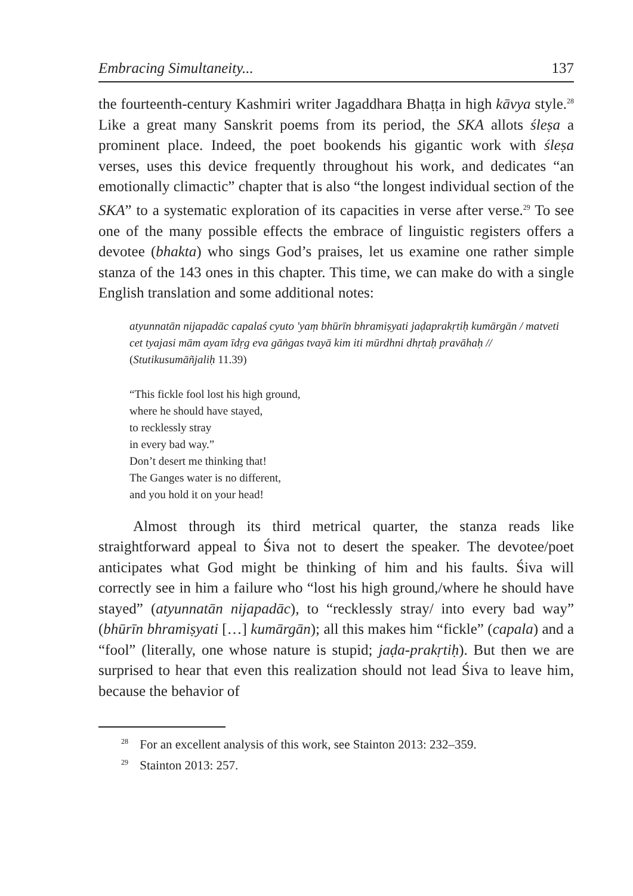Embracing Simultaneity... 137
the fourteenth-century Kashmiri writer Jagaddhara Bhaṭṭa in high kāvya style.<sup>28</sup> Like a great many Sanskrit poems from its period, the SKA allots śleṣa a prominent place. Indeed, the poet bookends his gigantic work with śleṣa verses, uses this device frequently throughout his work, and dedicates “an emotionally climactic” chapter that is also “the longest individual section of the SKA” to a systematic exploration of its capacities in verse after verse.<sup>29</sup> To see one of the many possible effects the embrace of linguistic registers offers a devotee (bhakta) who sings God’s praises, let us examine one rather simple stanza of the 143 ones in this chapter. This time, we can make do with a single English translation and some additional notes:
atyunnatān nijapadāc capalaś cyuto 'yaṃ bhūrīn bhramiṣyati jaḍaprakṛtiḥ kumārgān / matveti cet tyajasi mām ayam īdṛg eva gāṅgas tvayā kim iti mūrdhni dhṛtaḥ pravāhaḥ // (Stutikusumāñjaliḥ 11.39)
“This fickle fool lost his high ground,
where he should have stayed,
to recklessly stray
in every bad way.”
Don’t desert me thinking that!
The Ganges water is no different,
and you hold it on your head!
Almost through its third metrical quarter, the stanza reads like straightforward appeal to Śiva not to desert the speaker. The devotee/poet anticipates what God might be thinking of him and his faults. Śiva will correctly see in him a failure who “lost his high ground,/where he should have stayed” (atyunnatān nijapadāc), to “recklessly stray/ into every bad way” (bhūrīn bhramiṣyati […] kumārgān); all this makes him “fickle” (capala) and a “fool” (literally, one whose nature is stupid; jaḍa-prakṛtiḥ). But then we are surprised to hear that even this realization should not lead Śiva to leave him, because the behavior of
<sup>28</sup> For an excellent analysis of this work, see Stainton 2013: 232–359.
<sup>29</sup> Stainton 2013: 257.